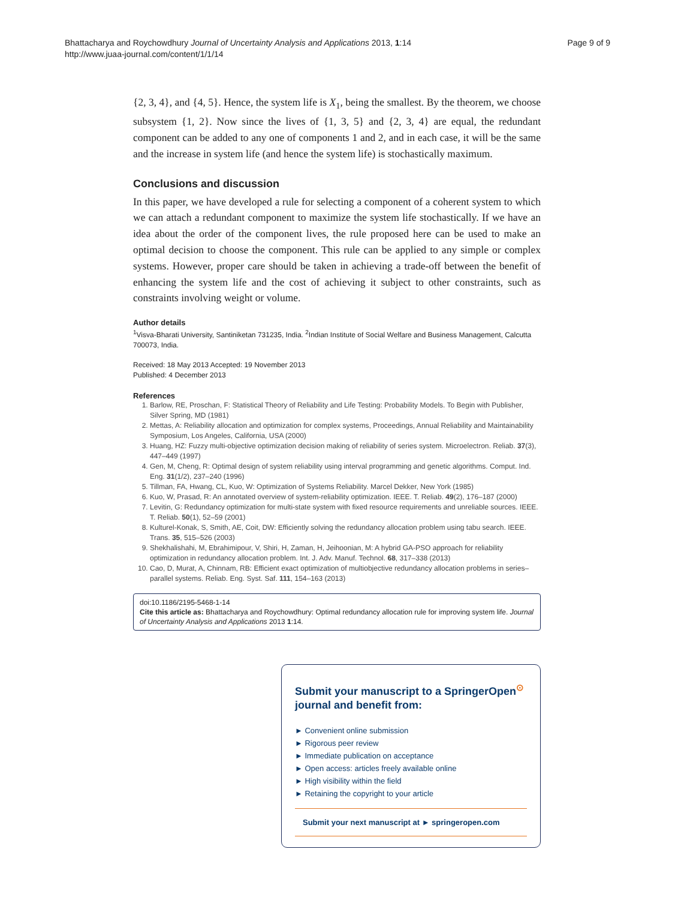Bhattacharya and Roychowdhury Journal of Uncertainty Analysis and Applications 2013, 1:14
http://www.juaa-journal.com/content/1/1/14
Page 9 of 9
{2, 3, 4}, and {4, 5}. Hence, the system life is X<sub>1</sub>, being the smallest. By the theorem, we choose subsystem {1, 2}. Now since the lives of {1, 3, 5} and {2, 3, 4} are equal, the redundant component can be added to any one of components 1 and 2, and in each case, it will be the same and the increase in system life (and hence the system life) is stochastically maximum.
Conclusions and discussion
In this paper, we have developed a rule for selecting a component of a coherent system to which we can attach a redundant component to maximize the system life stochastically. If we have an idea about the order of the component lives, the rule proposed here can be used to make an optimal decision to choose the component. This rule can be applied to any simple or complex systems. However, proper care should be taken in achieving a trade-off between the benefit of enhancing the system life and the cost of achieving it subject to other constraints, such as constraints involving weight or volume.
Author details
<sup>1</sup> Visva-Bharati University, Santiniketan 731235, India. <sup>2</sup>Indian Institute of Social Welfare and Business Management, Calcutta 700073, India.
Received: 18 May 2013 Accepted: 19 November 2013
Published: 4 December 2013
References
1. Barlow, RE, Proschan, F: Statistical Theory of Reliability and Life Testing: Probability Models. To Begin with Publisher, Silver Spring, MD (1981)
2. Mettas, A: Reliability allocation and optimization for complex systems, Proceedings, Annual Reliability and Maintainability Symposium, Los Angeles, California, USA (2000)
3. Huang, HZ: Fuzzy multi-objective optimization decision making of reliability of series system. Microelectron. Reliab. 37(3), 447–449 (1997)
4. Gen, M, Cheng, R: Optimal design of system reliability using interval programming and genetic algorithms. Comput. Ind. Eng. 31(1/2), 237–240 (1996)
5. Tillman, FA, Hwang, CL, Kuo, W: Optimization of Systems Reliability. Marcel Dekker, New York (1985)
6. Kuo, W, Prasad, R: An annotated overview of system-reliability optimization. IEEE. T. Reliab. 49(2), 176–187 (2000)
7. Levitin, G: Redundancy optimization for multi-state system with fixed resource requirements and unreliable sources. IEEE. T. Reliab. 50(1), 52–59 (2001)
8. Kulturel-Konak, S, Smith, AE, Coit, DW: Efficiently solving the redundancy allocation problem using tabu search. IEEE. Trans. 35, 515–526 (2003)
9. Shekhalishahi, M, Ebrahimipour, V, Shiri, H, Zaman, H, Jeihoonian, M: A hybrid GA-PSO approach for reliability optimization in redundancy allocation problem. Int. J. Adv. Manuf. Technol. 68, 317–338 (2013)
10. Cao, D, Murat, A, Chinnam, RB: Efficient exact optimization of multiobjective redundancy allocation problems in series–parallel systems. Reliab. Eng. Syst. Saf. 111, 154–163 (2013)
doi:10.1186/2195-5468-1-14
Cite this article as: Bhattacharya and Roychowdhury: Optimal redundancy allocation rule for improving system life. Journal of Uncertainty Analysis and Applications 2013 1:14.
Submit your manuscript to a SpringerOpen<sup>⊙</sup> journal and benefit from:
► Convenient online submission
► Rigorous peer review
► Immediate publication on acceptance
► Open access: articles freely available online
► High visibility within the field
► Retaining the copyright to your article
Submit your next manuscript at ► springeropen.com